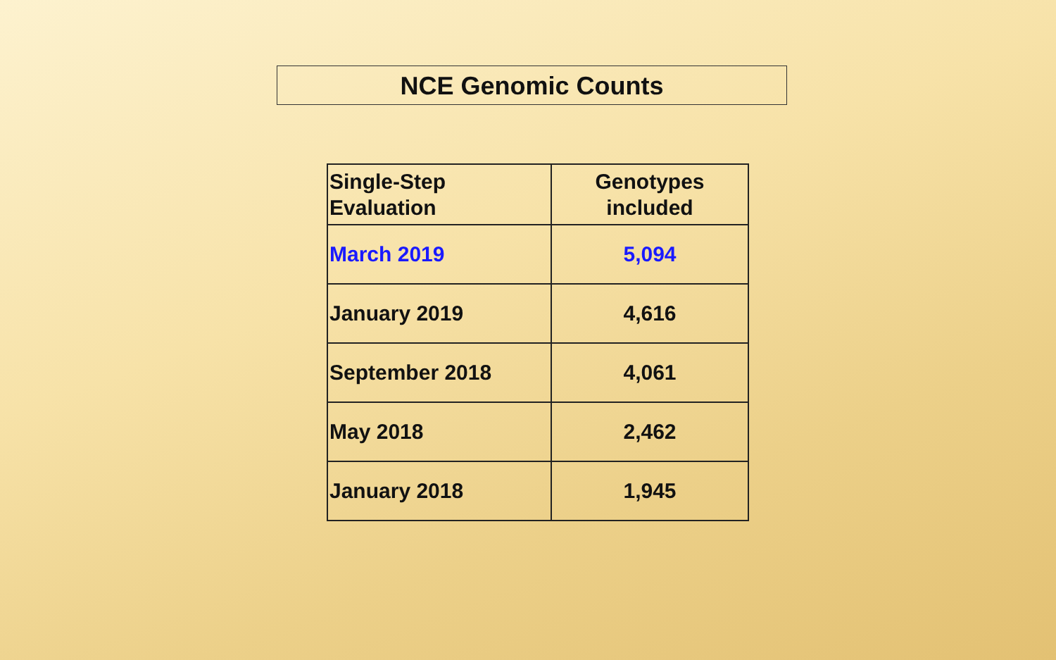NCE Genomic Counts
| Single-Step Evaluation | Genotypes included |
| --- | --- |
| March 2019 | 5,094 |
| January 2019 | 4,616 |
| September 2018 | 4,061 |
| May 2018 | 2,462 |
| January 2018 | 1,945 |